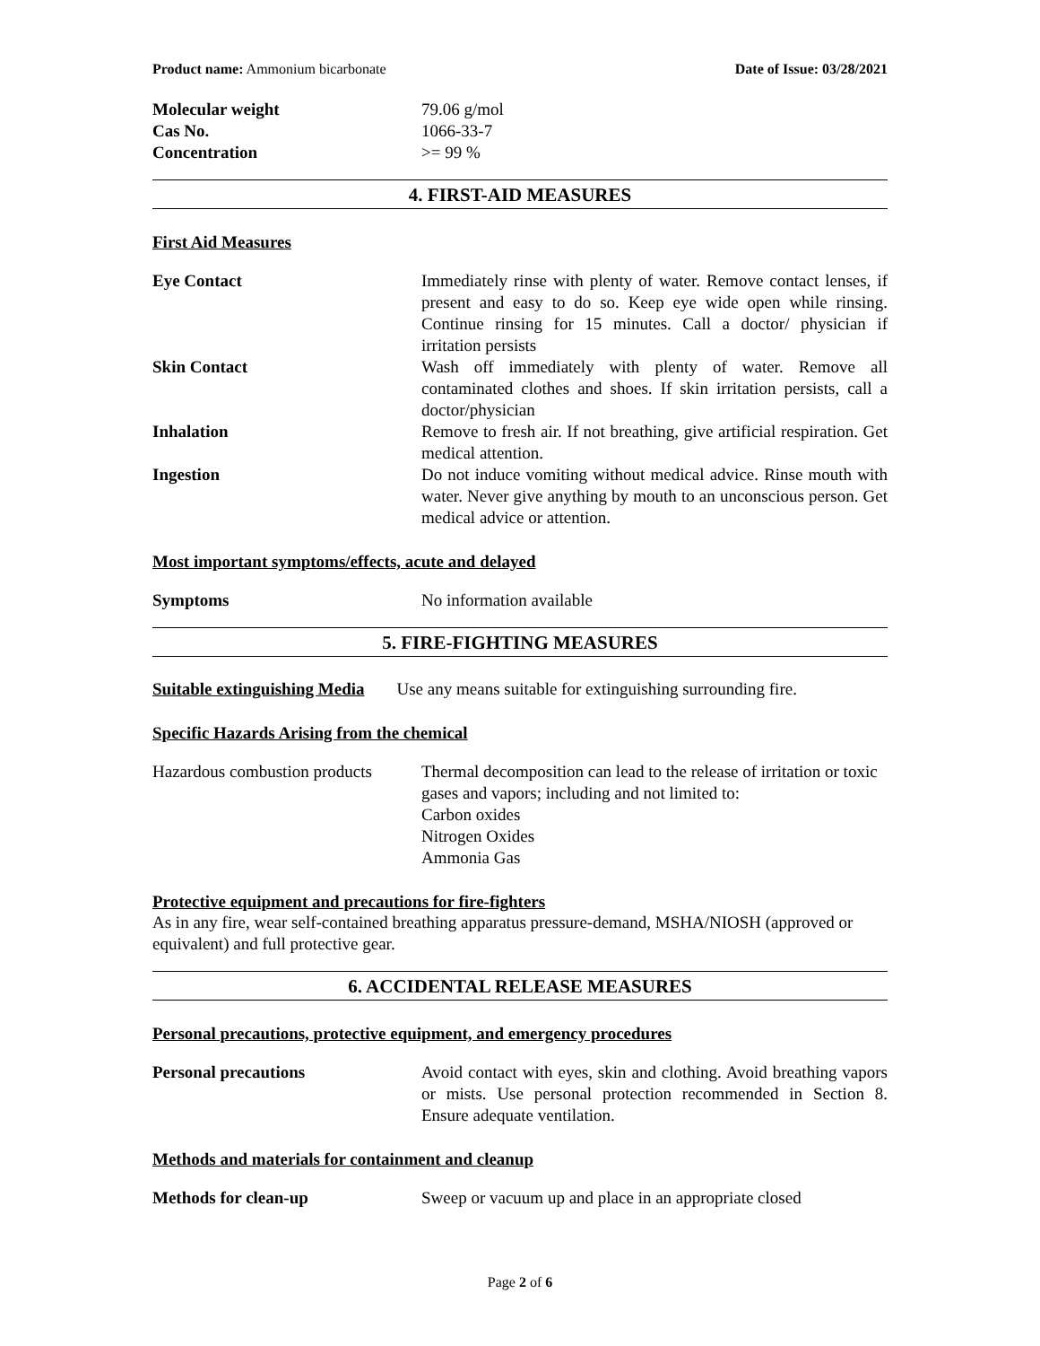Product name: Ammonium bicarbonate Date of Issue: 03/28/2021
Molecular weight 79.06 g/mol
Cas No. 1066-33-7
Concentration >= 99 %
4. FIRST-AID MEASURES
First Aid Measures
Eye Contact Immediately rinse with plenty of water. Remove contact lenses, if present and easy to do so. Keep eye wide open while rinsing. Continue rinsing for 15 minutes. Call a doctor/ physician if irritation persists
Skin Contact Wash off immediately with plenty of water. Remove all contaminated clothes and shoes. If skin irritation persists, call a doctor/physician
Inhalation Remove to fresh air. If not breathing, give artificial respiration. Get medical attention.
Ingestion Do not induce vomiting without medical advice. Rinse mouth with water. Never give anything by mouth to an unconscious person. Get medical advice or attention.
Most important symptoms/effects, acute and delayed
Symptoms No information available
5. FIRE-FIGHTING MEASURES
Suitable extinguishing Media Use any means suitable for extinguishing surrounding fire.
Specific Hazards Arising from the chemical
Hazardous combustion products
Thermal decomposition can lead to the release of irritation or toxic gases and vapors; including and not limited to:
Carbon oxides
Nitrogen Oxides
Ammonia Gas
Protective equipment and precautions for fire-fighters
As in any fire, wear self-contained breathing apparatus pressure-demand, MSHA/NIOSH (approved or equivalent) and full protective gear.
6. ACCIDENTAL RELEASE MEASURES
Personal precautions, protective equipment, and emergency procedures
Personal precautions Avoid contact with eyes, skin and clothing. Avoid breathing vapors or mists. Use personal protection recommended in Section 8. Ensure adequate ventilation.
Methods and materials for containment and cleanup
Methods for clean-up Sweep or vacuum up and place in an appropriate closed
Page 2 of 6